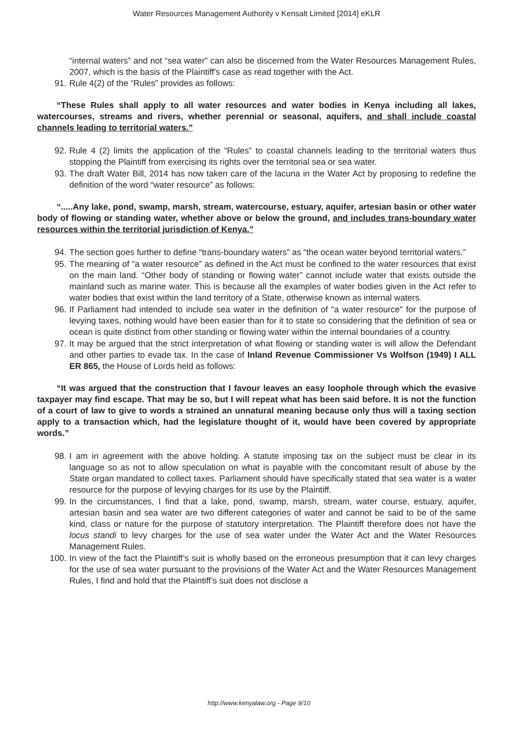Water Resources Management Authority v Kensalt Limited [2014] eKLR
“internal waters” and not “sea water” can also be discerned from the Water Resources Management Rules, 2007, which is the basis of the Plaintiff's case as read together with the Act.
91. Rule 4(2) of the “Rules” provides as follows:
“These Rules shall apply to all water resources and water bodies in Kenya including all lakes, watercourses, streams and rivers, whether perennial or seasonal, aquifers, and shall include coastal channels leading to territorial waters.”
92. Rule 4 (2) limits the application of the “Rules” to coastal channels leading to the territorial waters thus stopping the Plaintiff from exercising its rights over the territorial sea or sea water.
93. The draft Water Bill, 2014 has now taken care of the lacuna in the Water Act by proposing to redefine the definition of the word “water resource” as follows:
“.....Any lake, pond, swamp, marsh, stream, watercourse, estuary, aquifer, artesian basin or other water body of flowing or standing water, whether above or below the ground, and includes trans-boundary water resources within the territorial jurisdiction of Kenya.”
94. The section goes further to define “trans-boundary waters” as “the ocean water beyond territorial waters.”
95. The meaning of “a water resource” as defined in the Act must be confined to the water resources that exist on the main land. “Other body of standing or flowing water” cannot include water that exists outside the mainland such as marine water. This is because all the examples of water bodies given in the Act refer to water bodies that exist within the land territory of a State, otherwise known as internal waters.
96. If Parliament had intended to include sea water in the definition of “a water resource” for the purpose of levying taxes, nothing would have been easier than for it to state so considering that the definition of sea or ocean is quite distinct from other standing or flowing water within the internal boundaries of a country.
97. It may be argued that the strict interpretation of what flowing or standing water is will allow the Defendant and other parties to evade tax. In the case of Inland Revenue Commissioner Vs Wolfson (1949) I ALL ER 865, the House of Lords held as follows:
“It was argued that the construction that I favour leaves an easy loophole through which the evasive taxpayer may find escape. That may be so, but I will repeat what has been said before. It is not the function of a court of law to give to words a strained an unnatural meaning because only thus will a taxing section apply to a transaction which, had the legislature thought of it, would have been covered by appropriate words.”
98. I am in agreement with the above holding. A statute imposing tax on the subject must be clear in its language so as not to allow speculation on what is payable with the concomitant result of abuse by the State organ mandated to collect taxes. Parliament should have specifically stated that sea water is a water resource for the purpose of levying charges for its use by the Plaintiff.
99. In the circumstances, I find that a lake, pond, swamp, marsh, stream, water course, estuary, aquifer, artesian basin and sea water are two different categories of water and cannot be said to be of the same kind, class or nature for the purpose of statutory interpretation. The Plaintiff therefore does not have the locus standi to levy charges for the use of sea water under the Water Act and the Water Resources Management Rules.
100. In view of the fact the Plaintiff’s suit is wholly based on the erroneous presumption that it can levy charges for the use of sea water pursuant to the provisions of the Water Act and the Water Resources Management Rules, I find and hold that the Plaintiff’s suit does not disclose a
http://www.kenyalaw.org - Page 9/10